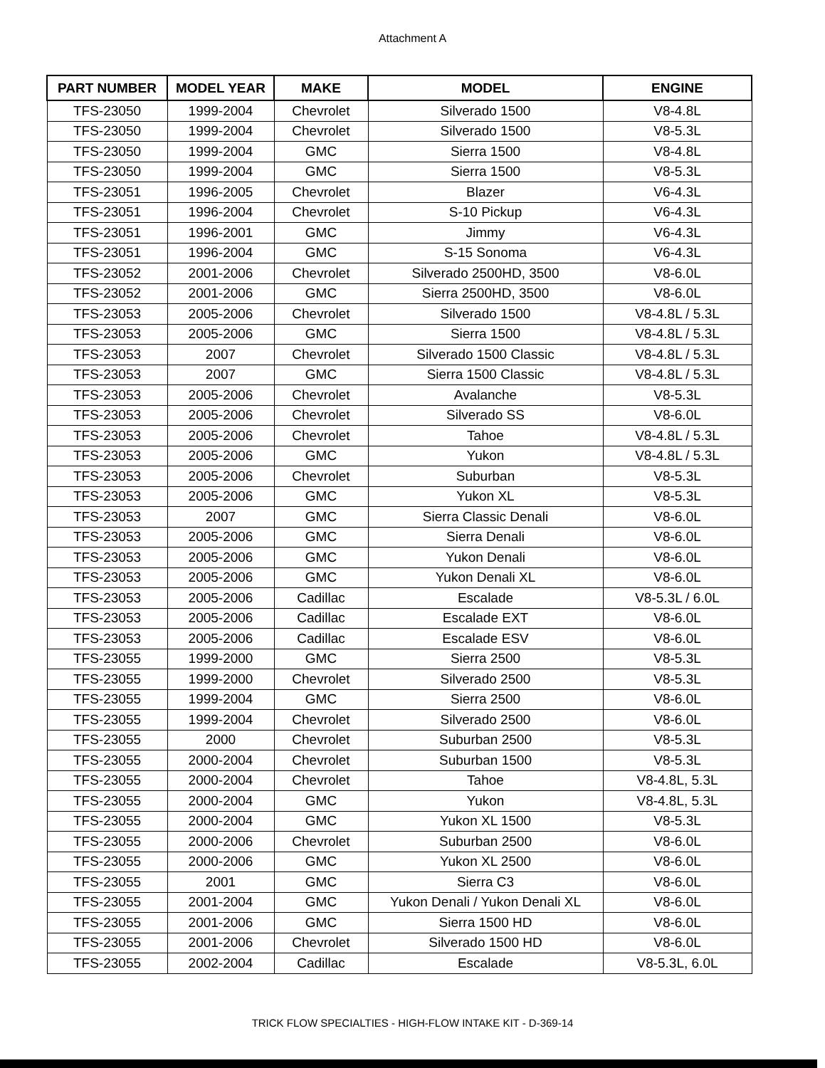Attachment A
| PART NUMBER | MODEL YEAR | MAKE | MODEL | ENGINE |
| --- | --- | --- | --- | --- |
| TFS-23050 | 1999-2004 | Chevrolet | Silverado 1500 | V8-4.8L |
| TFS-23050 | 1999-2004 | Chevrolet | Silverado 1500 | V8-5.3L |
| TFS-23050 | 1999-2004 | GMC | Sierra 1500 | V8-4.8L |
| TFS-23050 | 1999-2004 | GMC | Sierra 1500 | V8-5.3L |
| TFS-23051 | 1996-2005 | Chevrolet | Blazer | V6-4.3L |
| TFS-23051 | 1996-2004 | Chevrolet | S-10 Pickup | V6-4.3L |
| TFS-23051 | 1996-2001 | GMC | Jimmy | V6-4.3L |
| TFS-23051 | 1996-2004 | GMC | S-15 Sonoma | V6-4.3L |
| TFS-23052 | 2001-2006 | Chevrolet | Silverado 2500HD, 3500 | V8-6.0L |
| TFS-23052 | 2001-2006 | GMC | Sierra 2500HD, 3500 | V8-6.0L |
| TFS-23053 | 2005-2006 | Chevrolet | Silverado 1500 | V8-4.8L / 5.3L |
| TFS-23053 | 2005-2006 | GMC | Sierra 1500 | V8-4.8L / 5.3L |
| TFS-23053 | 2007 | Chevrolet | Silverado 1500 Classic | V8-4.8L / 5.3L |
| TFS-23053 | 2007 | GMC | Sierra 1500 Classic | V8-4.8L / 5.3L |
| TFS-23053 | 2005-2006 | Chevrolet | Avalanche | V8-5.3L |
| TFS-23053 | 2005-2006 | Chevrolet | Silverado SS | V8-6.0L |
| TFS-23053 | 2005-2006 | Chevrolet | Tahoe | V8-4.8L / 5.3L |
| TFS-23053 | 2005-2006 | GMC | Yukon | V8-4.8L / 5.3L |
| TFS-23053 | 2005-2006 | Chevrolet | Suburban | V8-5.3L |
| TFS-23053 | 2005-2006 | GMC | Yukon XL | V8-5.3L |
| TFS-23053 | 2007 | GMC | Sierra Classic Denali | V8-6.0L |
| TFS-23053 | 2005-2006 | GMC | Sierra Denali | V8-6.0L |
| TFS-23053 | 2005-2006 | GMC | Yukon Denali | V8-6.0L |
| TFS-23053 | 2005-2006 | GMC | Yukon Denali XL | V8-6.0L |
| TFS-23053 | 2005-2006 | Cadillac | Escalade | V8-5.3L / 6.0L |
| TFS-23053 | 2005-2006 | Cadillac | Escalade EXT | V8-6.0L |
| TFS-23053 | 2005-2006 | Cadillac | Escalade ESV | V8-6.0L |
| TFS-23055 | 1999-2000 | GMC | Sierra 2500 | V8-5.3L |
| TFS-23055 | 1999-2000 | Chevrolet | Silverado 2500 | V8-5.3L |
| TFS-23055 | 1999-2004 | GMC | Sierra 2500 | V8-6.0L |
| TFS-23055 | 1999-2004 | Chevrolet | Silverado 2500 | V8-6.0L |
| TFS-23055 | 2000 | Chevrolet | Suburban 2500 | V8-5.3L |
| TFS-23055 | 2000-2004 | Chevrolet | Suburban 1500 | V8-5.3L |
| TFS-23055 | 2000-2004 | Chevrolet | Tahoe | V8-4.8L, 5.3L |
| TFS-23055 | 2000-2004 | GMC | Yukon | V8-4.8L, 5.3L |
| TFS-23055 | 2000-2004 | GMC | Yukon XL 1500 | V8-5.3L |
| TFS-23055 | 2000-2006 | Chevrolet | Suburban 2500 | V8-6.0L |
| TFS-23055 | 2000-2006 | GMC | Yukon XL 2500 | V8-6.0L |
| TFS-23055 | 2001 | GMC | Sierra C3 | V8-6.0L |
| TFS-23055 | 2001-2004 | GMC | Yukon Denali / Yukon Denali XL | V8-6.0L |
| TFS-23055 | 2001-2006 | GMC | Sierra 1500 HD | V8-6.0L |
| TFS-23055 | 2001-2006 | Chevrolet | Silverado 1500 HD | V8-6.0L |
| TFS-23055 | 2002-2004 | Cadillac | Escalade | V8-5.3L, 6.0L |
TRICK FLOW SPECIALTIES - HIGH-FLOW INTAKE KIT - D-369-14